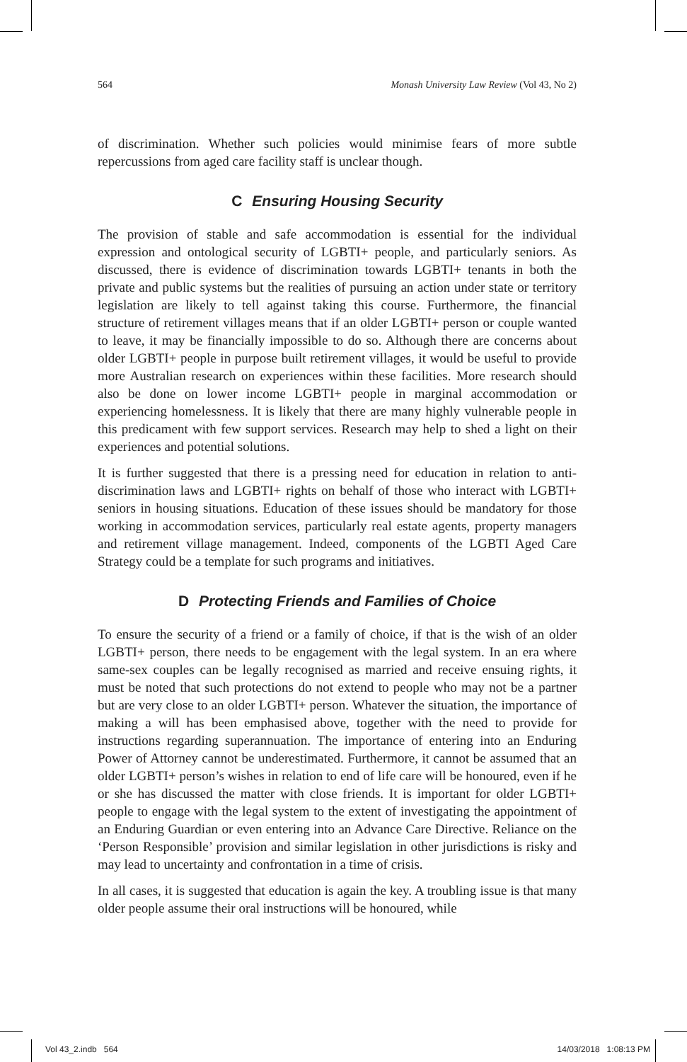564 Monash University Law Review (Vol 43, No 2)
of discrimination. Whether such policies would minimise fears of more subtle repercussions from aged care facility staff is unclear though.
C Ensuring Housing Security
The provision of stable and safe accommodation is essential for the individual expression and ontological security of LGBTI+ people, and particularly seniors. As discussed, there is evidence of discrimination towards LGBTI+ tenants in both the private and public systems but the realities of pursuing an action under state or territory legislation are likely to tell against taking this course. Furthermore, the financial structure of retirement villages means that if an older LGBTI+ person or couple wanted to leave, it may be financially impossible to do so. Although there are concerns about older LGBTI+ people in purpose built retirement villages, it would be useful to provide more Australian research on experiences within these facilities. More research should also be done on lower income LGBTI+ people in marginal accommodation or experiencing homelessness. It is likely that there are many highly vulnerable people in this predicament with few support services. Research may help to shed a light on their experiences and potential solutions.
It is further suggested that there is a pressing need for education in relation to anti-discrimination laws and LGBTI+ rights on behalf of those who interact with LGBTI+ seniors in housing situations. Education of these issues should be mandatory for those working in accommodation services, particularly real estate agents, property managers and retirement village management. Indeed, components of the LGBTI Aged Care Strategy could be a template for such programs and initiatives.
D Protecting Friends and Families of Choice
To ensure the security of a friend or a family of choice, if that is the wish of an older LGBTI+ person, there needs to be engagement with the legal system. In an era where same-sex couples can be legally recognised as married and receive ensuing rights, it must be noted that such protections do not extend to people who may not be a partner but are very close to an older LGBTI+ person. Whatever the situation, the importance of making a will has been emphasised above, together with the need to provide for instructions regarding superannuation. The importance of entering into an Enduring Power of Attorney cannot be underestimated. Furthermore, it cannot be assumed that an older LGBTI+ person’s wishes in relation to end of life care will be honoured, even if he or she has discussed the matter with close friends. It is important for older LGBTI+ people to engage with the legal system to the extent of investigating the appointment of an Enduring Guardian or even entering into an Advance Care Directive. Reliance on the ‘Person Responsible’ provision and similar legislation in other jurisdictions is risky and may lead to uncertainty and confrontation in a time of crisis.
In all cases, it is suggested that education is again the key. A troubling issue is that many older people assume their oral instructions will be honoured, while
Vol 43_2.indb 564 14/03/2018 1:08:13 PM